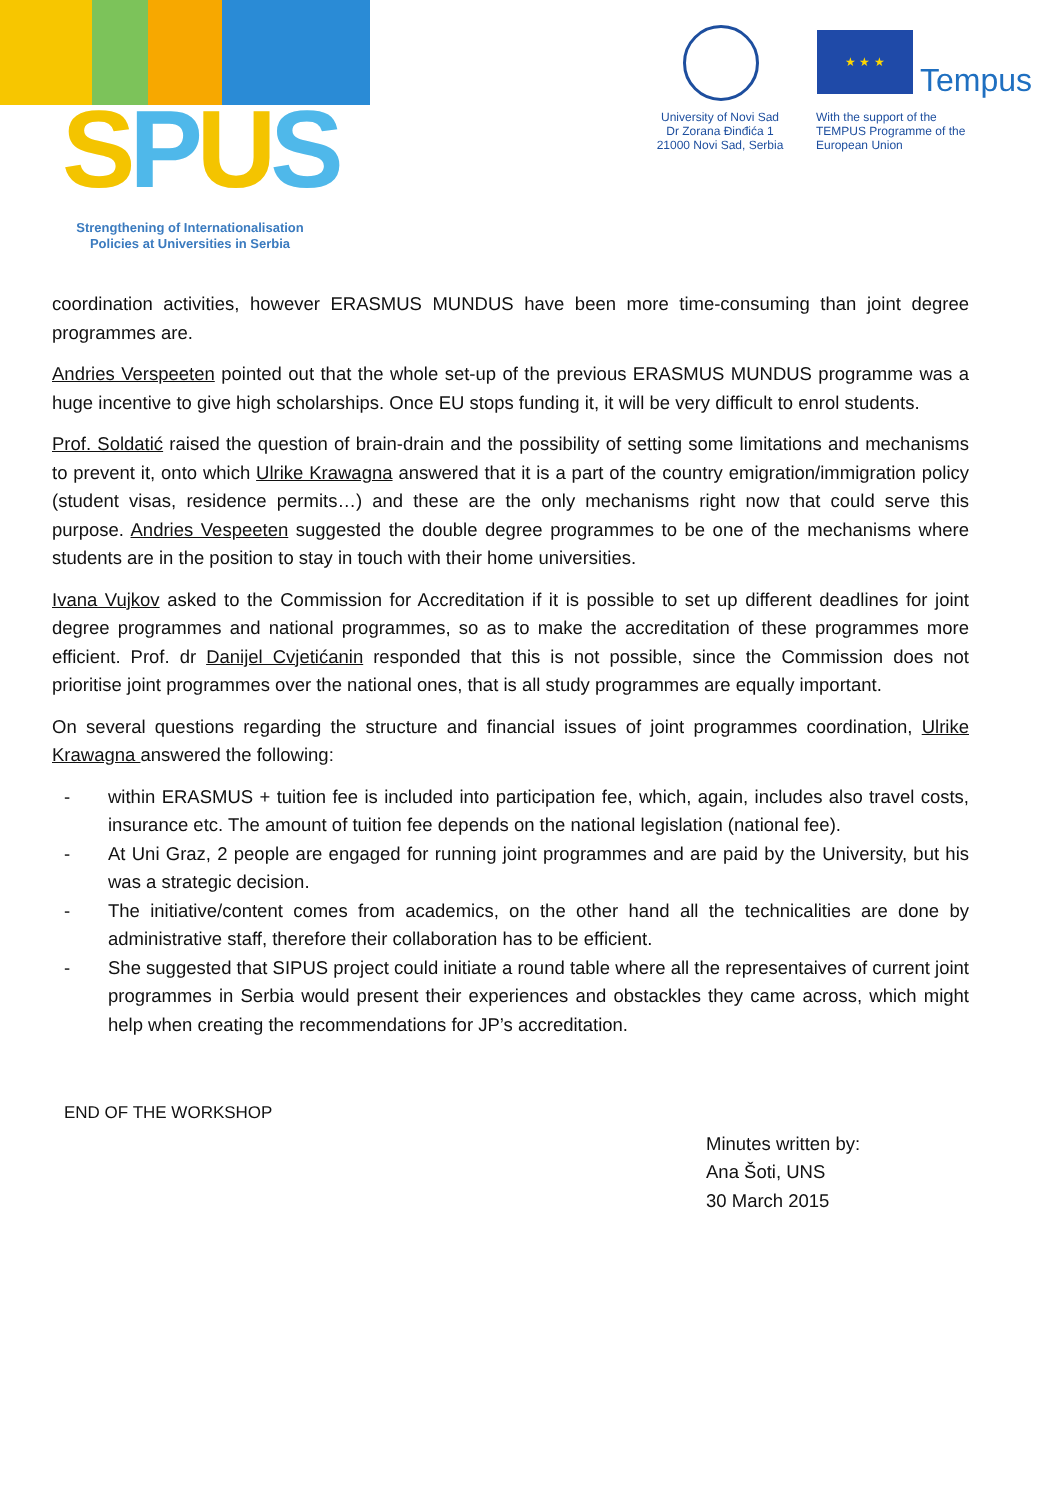SPUS
Strengthening of Internationalisation Policies at Universities in Serbia
University of Novi Sad
Dr Zorana Đinđića 1
21000 Novi Sad, Serbia
★ ★ ★
Tempus
With the support of the
TEMPUS Programme of the
European Union
coordination activities, however ERASMUS MUNDUS have been more time-consuming than joint degree programmes are.
Andries Verspeeten pointed out that the whole set-up of the previous ERASMUS MUNDUS programme was a huge incentive to give high scholarships. Once EU stops funding it, it will be very difficult to enrol students.
Prof. Soldatić raised the question of brain-drain and the possibility of setting some limitations and mechanisms to prevent it, onto which Ulrike Krawagna answered that it is a part of the country emigration/immigration policy (student visas, residence permits…) and these are the only mechanisms right now that could serve this purpose. Andries Vespeeten suggested the double degree programmes to be one of the mechanisms where students are in the position to stay in touch with their home universities.
Ivana Vujkov asked to the Commission for Accreditation if it is possible to set up different deadlines for joint degree programmes and national programmes, so as to make the accreditation of these programmes more efficient. Prof. dr Danijel Cvjetićanin responded that this is not possible, since the Commission does not prioritise joint programmes over the national ones, that is all study programmes are equally important.
On several questions regarding the structure and financial issues of joint programmes coordination, Ulrike Krawagna answered the following:
- within ERASMUS + tuition fee is included into participation fee, which, again, includes also travel costs, insurance etc. The amount of tuition fee depends on the national legislation (national fee).
- At Uni Graz, 2 people are engaged for running joint programmes and are paid by the University, but his was a strategic decision.
- The initiative/content comes from academics, on the other hand all the technicalities are done by administrative staff, therefore their collaboration has to be efficient.
- She suggested that SIPUS project could initiate a round table where all the representaives of current joint programmes in Serbia would present their experiences and obstackles they came across, which might help when creating the recommendations for JP’s accreditation.
END OF THE WORKSHOP
Minutes written by:
Ana Šoti, UNS
30 March 2015